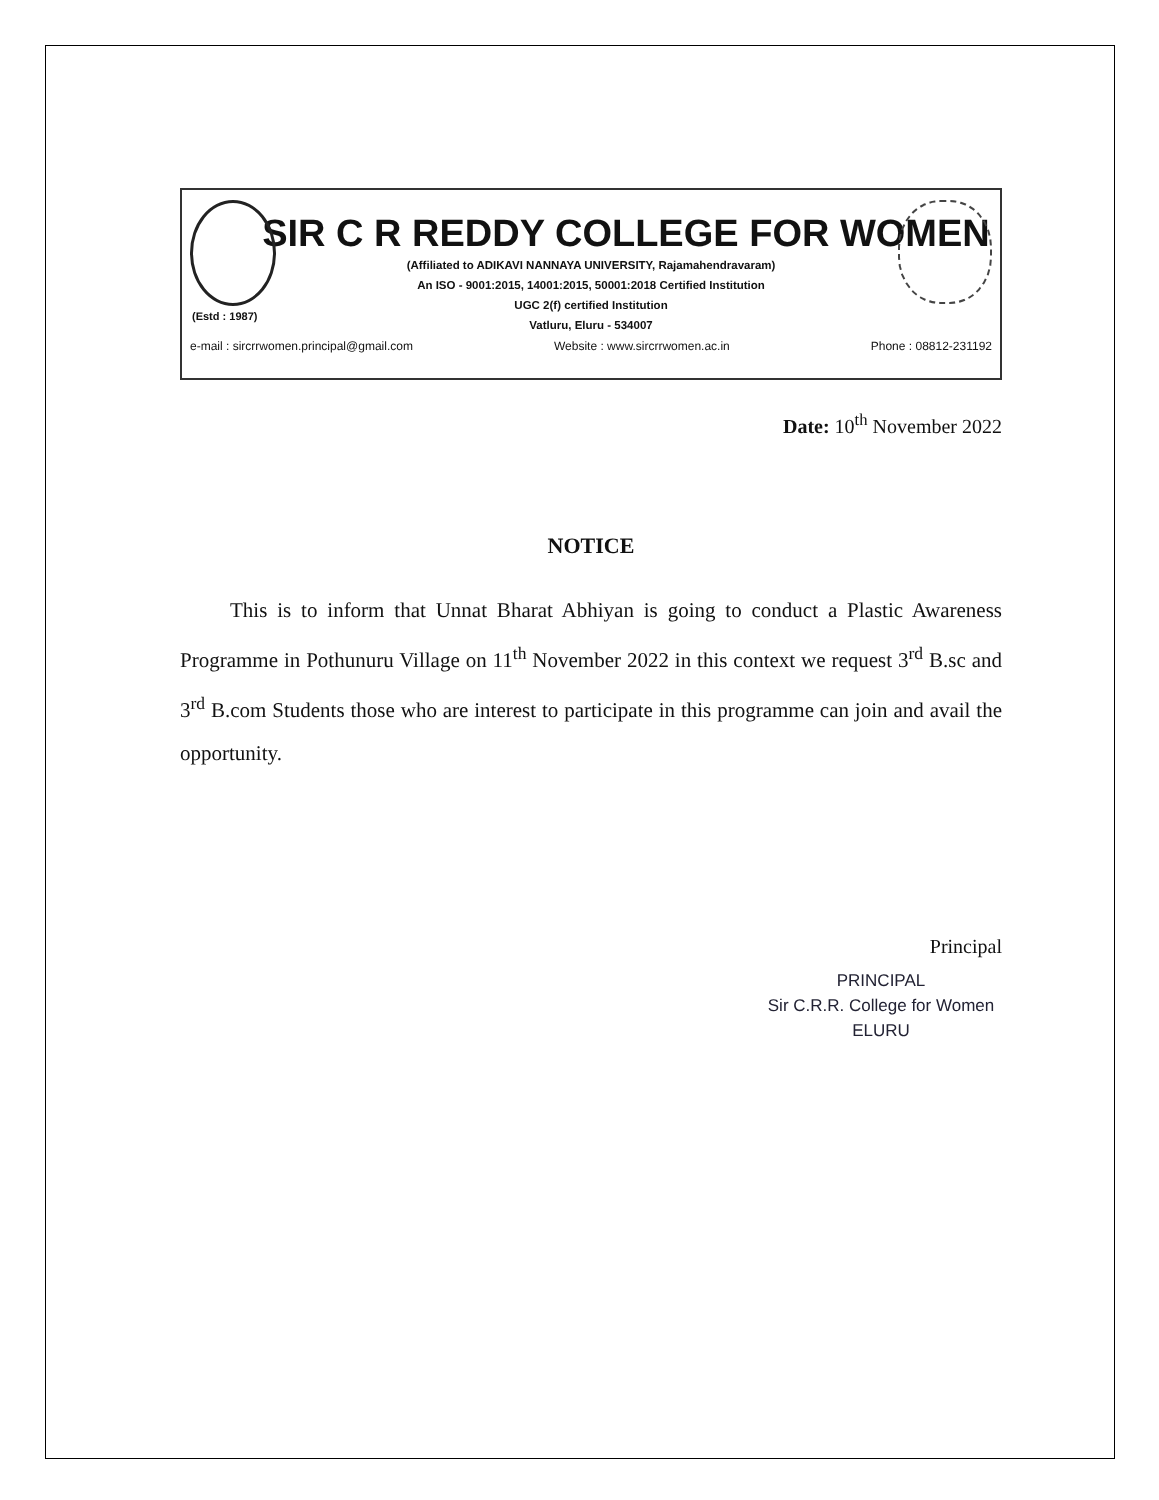SIR C R REDDY COLLEGE FOR WOMEN
(Affiliated to ADIKAVI NANNAYA UNIVERSITY, Rajamahendravaram)
An ISO - 9001:2015, 14001:2015, 50001:2018 Certified Institution
UGC 2(f) certified Institution
Vatluru, Eluru - 534007
(Estd : 1987)
e-mail : sircrrwomen.principal@gmail.com Website : www.sircrrwomen.ac.in Phone : 08812-231192
Date: 10<sup>th</sup> November 2022
NOTICE
This is to inform that Unnat Bharat Abhiyan is going to conduct a Plastic Awareness Programme in Pothunuru Village on 11<sup>th</sup> November 2022 in this context we request 3<sup>rd</sup> B.sc and 3<sup>rd</sup> B.com Students those who are interest to participate in this programme can join and avail the opportunity.
Principal
PRINCIPAL
Sir C.R.R. College for Women
ELURU